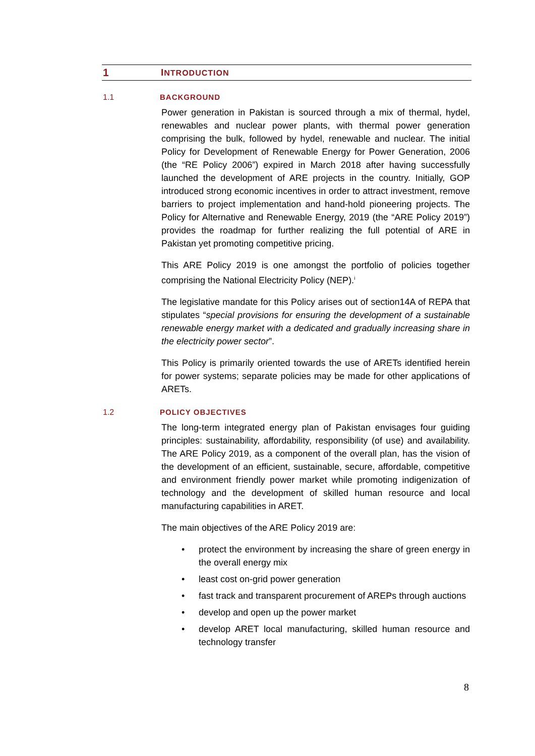1 INTRODUCTION
1.1 BACKGROUND
Power generation in Pakistan is sourced through a mix of thermal, hydel, renewables and nuclear power plants, with thermal power generation comprising the bulk, followed by hydel, renewable and nuclear. The initial Policy for Development of Renewable Energy for Power Generation, 2006 (the “RE Policy 2006”) expired in March 2018 after having successfully launched the development of ARE projects in the country. Initially, GOP introduced strong economic incentives in order to attract investment, remove barriers to project implementation and hand-hold pioneering projects. The Policy for Alternative and Renewable Energy, 2019 (the “ARE Policy 2019”) provides the roadmap for further realizing the full potential of ARE in Pakistan yet promoting competitive pricing.
This ARE Policy 2019 is one amongst the portfolio of policies together comprising the National Electricity Policy (NEP).<sup>i</sup>
The legislative mandate for this Policy arises out of section14A of REPA that stipulates “special provisions for ensuring the development of a sustainable renewable energy market with a dedicated and gradually increasing share in the electricity power sector”.
This Policy is primarily oriented towards the use of ARETs identified herein for power systems; separate policies may be made for other applications of ARETs.
1.2 POLICY OBJECTIVES
The long-term integrated energy plan of Pakistan envisages four guiding principles: sustainability, affordability, responsibility (of use) and availability. The ARE Policy 2019, as a component of the overall plan, has the vision of the development of an efficient, sustainable, secure, affordable, competitive and environment friendly power market while promoting indigenization of technology and the development of skilled human resource and local manufacturing capabilities in ARET.
The main objectives of the ARE Policy 2019 are:
• protect the environment by increasing the share of green energy in the overall energy mix
• least cost on-grid power generation
• fast track and transparent procurement of AREPs through auctions
• develop and open up the power market
• develop ARET local manufacturing, skilled human resource and technology transfer
8